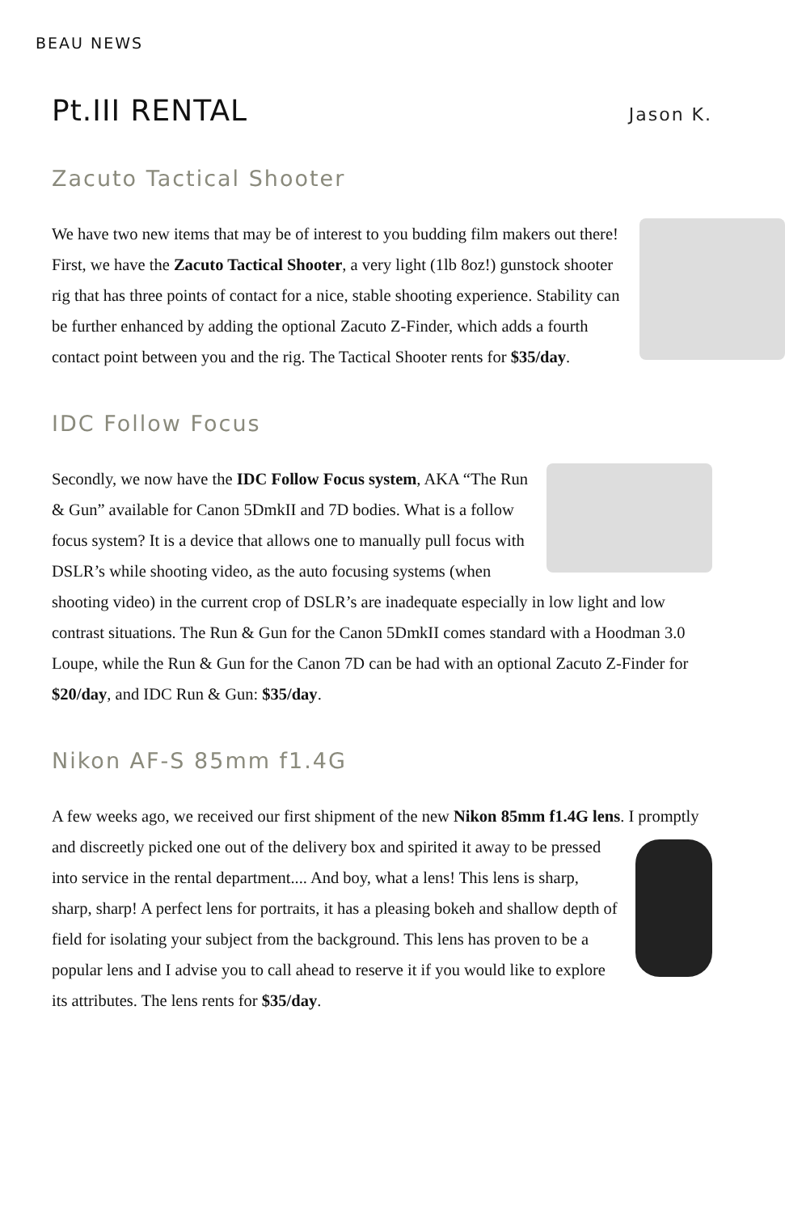BEAU NEWS
Pt.III RENTAL
Jason K.
Zacuto Tactical Shooter
We have two new items that may be of interest to you budding film makers out there! First, we have the Zacuto Tactical Shooter, a very light (1lb 8oz!) gunstock shooter rig that has three points of contact for a nice, stable shooting experience. Stability can be further enhanced by adding the optional Zacuto Z-Finder, which adds a fourth contact point between you and the rig. The Tactical Shooter rents for $35/day.
IDC Follow Focus
Secondly, we now have the IDC Follow Focus system, AKA “The Run & Gun” available for Canon 5DmkII and 7D bodies. What is a follow focus system? It is a device that allows one to manually pull focus with DSLR’s while shooting video, as the auto focusing systems (when shooting video) in the current crop of DSLR’s are inadequate especially in low light and low contrast situations. The Run & Gun for the Canon 5DmkII comes standard with a Hoodman 3.0 Loupe, while the Run & Gun for the Canon 7D can be had with an optional Zacuto Z-Finder for $20/day, and IDC Run & Gun: $35/day.
Nikon AF-S 85mm f1.4G
A few weeks ago, we received our first shipment of the new Nikon 85mm f1.4G lens. I promptly and discreetly picked one out of the delivery box and spirited it away to be pressed into service in the rental department.... And boy, what a lens! This lens is sharp, sharp, sharp! A perfect lens for portraits, it has a pleasing bokeh and shallow depth of field for isolating your subject from the background. This lens has proven to be a popular lens and I advise you to call ahead to reserve it if you would like to explore its attributes. The lens rents for $35/day.